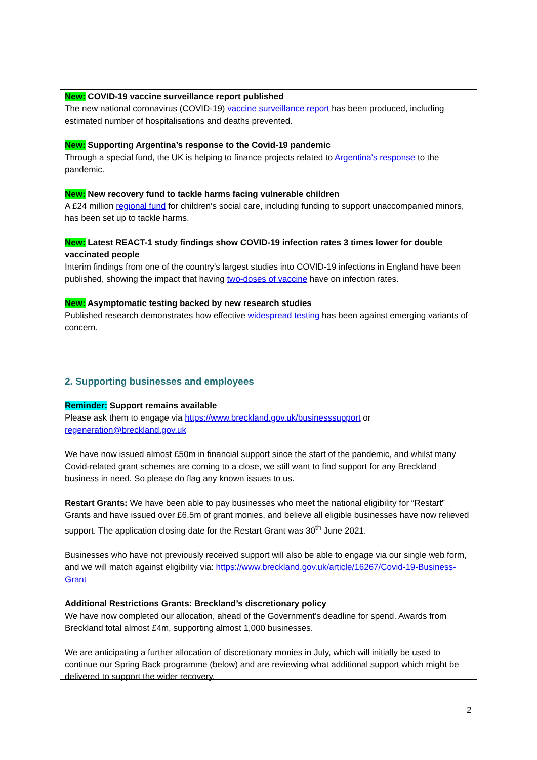New: COVID-19 vaccine surveillance report published
The new national coronavirus (COVID-19) vaccine surveillance report has been produced, including estimated number of hospitalisations and deaths prevented.
New: Supporting Argentina’s response to the Covid-19 pandemic
Through a special fund, the UK is helping to finance projects related to Argentina's response to the pandemic.
New: New recovery fund to tackle harms facing vulnerable children
A £24 million regional fund for children's social care, including funding to support unaccompanied minors, has been set up to tackle harms.
New: Latest REACT-1 study findings show COVID-19 infection rates 3 times lower for double vaccinated people
Interim findings from one of the country’s largest studies into COVID-19 infections in England have been published, showing the impact that having two-doses of vaccine have on infection rates.
New: Asymptomatic testing backed by new research studies
Published research demonstrates how effective widespread testing has been against emerging variants of concern.
2. Supporting businesses and employees
Reminder: Support remains available
Please ask them to engage via https://www.breckland.gov.uk/businesssupport or regeneration@breckland.gov.uk
We have now issued almost £50m in financial support since the start of the pandemic, and whilst many Covid-related grant schemes are coming to a close, we still want to find support for any Breckland business in need. So please do flag any known issues to us.
Restart Grants: We have been able to pay businesses who meet the national eligibility for “Restart” Grants and have issued over £6.5m of grant monies, and believe all eligible businesses have now relieved support. The application closing date for the Restart Grant was 30<sup>th</sup> June 2021.
Businesses who have not previously received support will also be able to engage via our single web form, and we will match against eligibility via: https://www.breckland.gov.uk/article/16267/Covid-19-Business-Grant
Additional Restrictions Grants: Breckland’s discretionary policy
We have now completed our allocation, ahead of the Government’s deadline for spend. Awards from Breckland total almost £4m, supporting almost 1,000 businesses.
We are anticipating a further allocation of discretionary monies in July, which will initially be used to continue our Spring Back programme (below) and are reviewing what additional support which might be delivered to support the wider recovery.
2